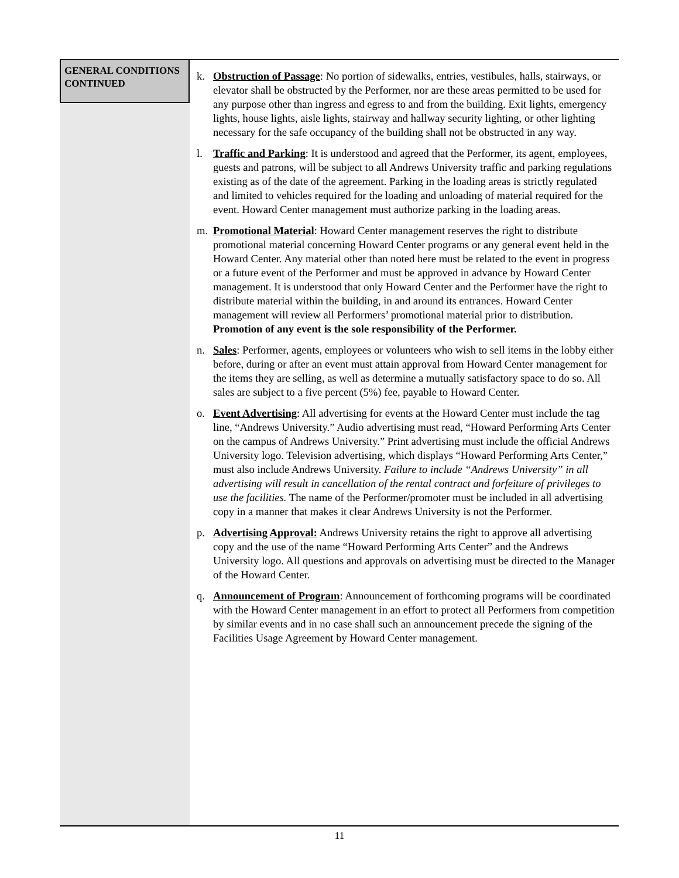GENERAL CONDITIONS CONTINUED
k. Obstruction of Passage: No portion of sidewalks, entries, vestibules, halls, stairways, or elevator shall be obstructed by the Performer, nor are these areas permitted to be used for any purpose other than ingress and egress to and from the building. Exit lights, emergency lights, house lights, aisle lights, stairway and hallway security lighting, or other lighting necessary for the safe occupancy of the building shall not be obstructed in any way.
l. Traffic and Parking: It is understood and agreed that the Performer, its agent, employees, guests and patrons, will be subject to all Andrews University traffic and parking regulations existing as of the date of the agreement. Parking in the loading areas is strictly regulated and limited to vehicles required for the loading and unloading of material required for the event. Howard Center management must authorize parking in the loading areas.
m. Promotional Material: Howard Center management reserves the right to distribute promotional material concerning Howard Center programs or any general event held in the Howard Center. Any material other than noted here must be related to the event in progress or a future event of the Performer and must be approved in advance by Howard Center management. It is understood that only Howard Center and the Performer have the right to distribute material within the building, in and around its entrances. Howard Center management will review all Performers’ promotional material prior to distribution. Promotion of any event is the sole responsibility of the Performer.
n. Sales: Performer, agents, employees or volunteers who wish to sell items in the lobby either before, during or after an event must attain approval from Howard Center management for the items they are selling, as well as determine a mutually satisfactory space to do so. All sales are subject to a five percent (5%) fee, payable to Howard Center.
o. Event Advertising: All advertising for events at the Howard Center must include the tag line, “Andrews University.” Audio advertising must read, “Howard Performing Arts Center on the campus of Andrews University.” Print advertising must include the official Andrews University logo. Television advertising, which displays “Howard Performing Arts Center,” must also include Andrews University. Failure to include “Andrews University” in all advertising will result in cancellation of the rental contract and forfeiture of privileges to use the facilities. The name of the Performer/promoter must be included in all advertising copy in a manner that makes it clear Andrews University is not the Performer.
p. Advertising Approval: Andrews University retains the right to approve all advertising copy and the use of the name “Howard Performing Arts Center” and the Andrews University logo. All questions and approvals on advertising must be directed to the Manager of the Howard Center.
q. Announcement of Program: Announcement of forthcoming programs will be coordinated with the Howard Center management in an effort to protect all Performers from competition by similar events and in no case shall such an announcement precede the signing of the Facilities Usage Agreement by Howard Center management.
11